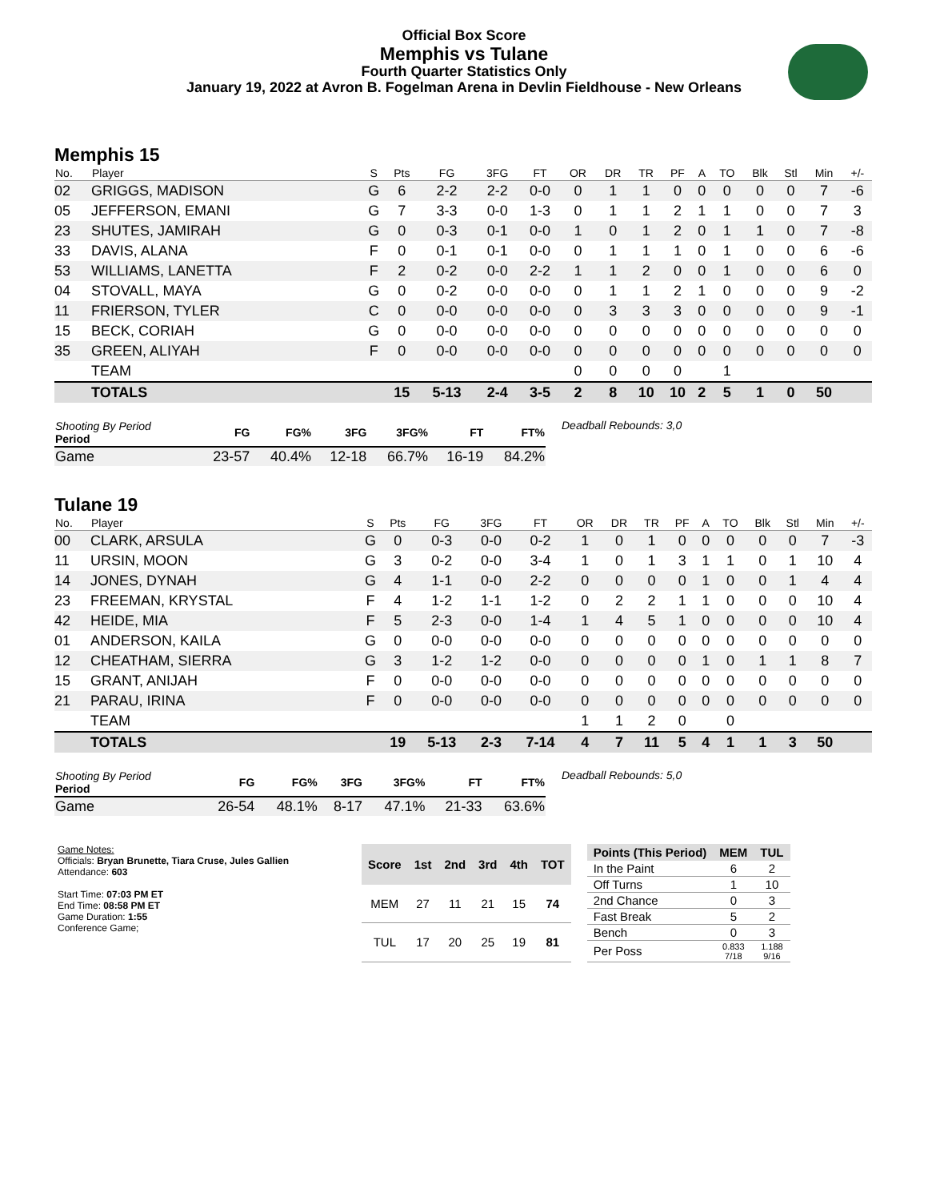Official Box Score
Memphis vs Tulane
Fourth Quarter Statistics Only
January 19, 2022 at Avron B. Fogelman Arena in Devlin Fieldhouse - New Orleans
Memphis 15
| No. | Player | S | Pts | FG | 3FG | FT | OR | DR | TR | PF | A | TO | Blk | Stl | Min | +/- |
| --- | --- | --- | --- | --- | --- | --- | --- | --- | --- | --- | --- | --- | --- | --- | --- | --- |
| 02 | GRIGGS, MADISON | G | 6 | 2-2 | 2-2 | 0-0 | 0 | 1 | 1 | 0 | 0 | 0 | 0 | 0 | 7 | -6 |
| 05 | JEFFERSON, EMANI | G | 7 | 3-3 | 0-0 | 1-3 | 0 | 1 | 1 | 2 | 1 | 1 | 0 | 0 | 7 | 3 |
| 23 | SHUTES, JAMIRAH | G | 0 | 0-3 | 0-1 | 0-0 | 1 | 0 | 1 | 2 | 0 | 1 | 1 | 0 | 7 | -8 |
| 33 | DAVIS, ALANA | F | 0 | 0-1 | 0-1 | 0-0 | 0 | 1 | 1 | 1 | 0 | 1 | 0 | 0 | 6 | -6 |
| 53 | WILLIAMS, LANETTA | F | 2 | 0-2 | 0-0 | 2-2 | 1 | 1 | 2 | 0 | 0 | 1 | 0 | 0 | 6 | 0 |
| 04 | STOVALL, MAYA | G | 0 | 0-2 | 0-0 | 0-0 | 0 | 1 | 1 | 2 | 1 | 0 | 0 | 0 | 9 | -2 |
| 11 | FRIERSON, TYLER | C | 0 | 0-0 | 0-0 | 0-0 | 0 | 3 | 3 | 3 | 0 | 0 | 0 | 0 | 9 | -1 |
| 15 | BECK, CORIAH | G | 0 | 0-0 | 0-0 | 0-0 | 0 | 0 | 0 | 0 | 0 | 0 | 0 | 0 | 0 | 0 |
| 35 | GREEN, ALIYAH | F | 0 | 0-0 | 0-0 | 0-0 | 0 | 0 | 0 | 0 | 0 | 0 | 0 | 0 | 0 | 0 |
| | TEAM | | | | | | 0 | 0 | 0 | 0 | | 1 | | | | |
| | TOTALS | | 15 | 5-13 | 2-4 | 3-5 | 2 | 8 | 10 | 10 | 2 | 5 | 1 | 0 | 50 | |
| Shooting By Period Period | FG | FG% | 3FG | 3FG% | FT | FT% |
| --- | --- | --- | --- | --- | --- | --- |
| Game | 23-57 | 40.4% | 12-18 | 66.7% | 16-19 | 84.2% |
Deadball Rebounds: 3,0
Tulane 19
| No. | Player | S | Pts | FG | 3FG | FT | OR | DR | TR | PF | A | TO | Blk | Stl | Min | +/- |
| --- | --- | --- | --- | --- | --- | --- | --- | --- | --- | --- | --- | --- | --- | --- | --- | --- |
| 00 | CLARK, ARSULA | G | 0 | 0-3 | 0-0 | 0-2 | 1 | 0 | 1 | 0 | 0 | 0 | 0 | 0 | 7 | -3 |
| 11 | URSIN, MOON | G | 3 | 0-2 | 0-0 | 3-4 | 1 | 0 | 1 | 3 | 1 | 1 | 0 | 1 | 10 | 4 |
| 14 | JONES, DYNAH | G | 4 | 1-1 | 0-0 | 2-2 | 0 | 0 | 0 | 0 | 1 | 0 | 0 | 1 | 4 | 4 |
| 23 | FREEMAN, KRYSTAL | F | 4 | 1-2 | 1-1 | 1-2 | 0 | 2 | 2 | 1 | 1 | 0 | 0 | 0 | 10 | 4 |
| 42 | HEIDE, MIA | F | 5 | 2-3 | 0-0 | 1-4 | 1 | 4 | 5 | 1 | 0 | 0 | 0 | 0 | 10 | 4 |
| 01 | ANDERSON, KAILA | G | 0 | 0-0 | 0-0 | 0-0 | 0 | 0 | 0 | 0 | 0 | 0 | 0 | 0 | 0 | 0 |
| 12 | CHEATHAM, SIERRA | G | 3 | 1-2 | 1-2 | 0-0 | 0 | 0 | 0 | 0 | 1 | 0 | 1 | 1 | 8 | 7 |
| 15 | GRANT, ANIJAH | F | 0 | 0-0 | 0-0 | 0-0 | 0 | 0 | 0 | 0 | 0 | 0 | 0 | 0 | 0 | 0 |
| 21 | PARAU, IRINA | F | 0 | 0-0 | 0-0 | 0-0 | 0 | 0 | 0 | 0 | 0 | 0 | 0 | 0 | 0 | 0 |
| | TEAM | | | | | | 1 | 1 | 2 | 0 | | 0 | | | | |
| | TOTALS | | 19 | 5-13 | 2-3 | 7-14 | 4 | 7 | 11 | 5 | 4 | 1 | 1 | 3 | 50 | |
| Shooting By Period Period | FG | FG% | 3FG | 3FG% | FT | FT% |
| --- | --- | --- | --- | --- | --- | --- |
| Game | 26-54 | 48.1% | 8-17 | 47.1% | 21-33 | 63.6% |
Deadball Rebounds: 5,0
Game Notes:
Officials: Bryan Brunette, Tiara Cruse, Jules Gallien
Attendance: 603
Start Time: 07:03 PM ET
End Time: 08:58 PM ET
Game Duration: 1:55
Conference Game;
| Score | 1st | 2nd | 3rd | 4th | TOT |
| --- | --- | --- | --- | --- | --- |
| MEM | 27 | 11 | 21 | 15 | 74 |
| TUL | 17 | 20 | 25 | 19 | 81 |
| Points (This Period) | MEM | TUL |
| --- | --- | --- |
| In the Paint | 6 | 2 |
| Off Turns | 1 | 10 |
| 2nd Chance | 0 | 3 |
| Fast Break | 5 | 2 |
| Bench | 0 | 3 |
| Per Poss | 0.833 7/18 | 1.188 9/16 |